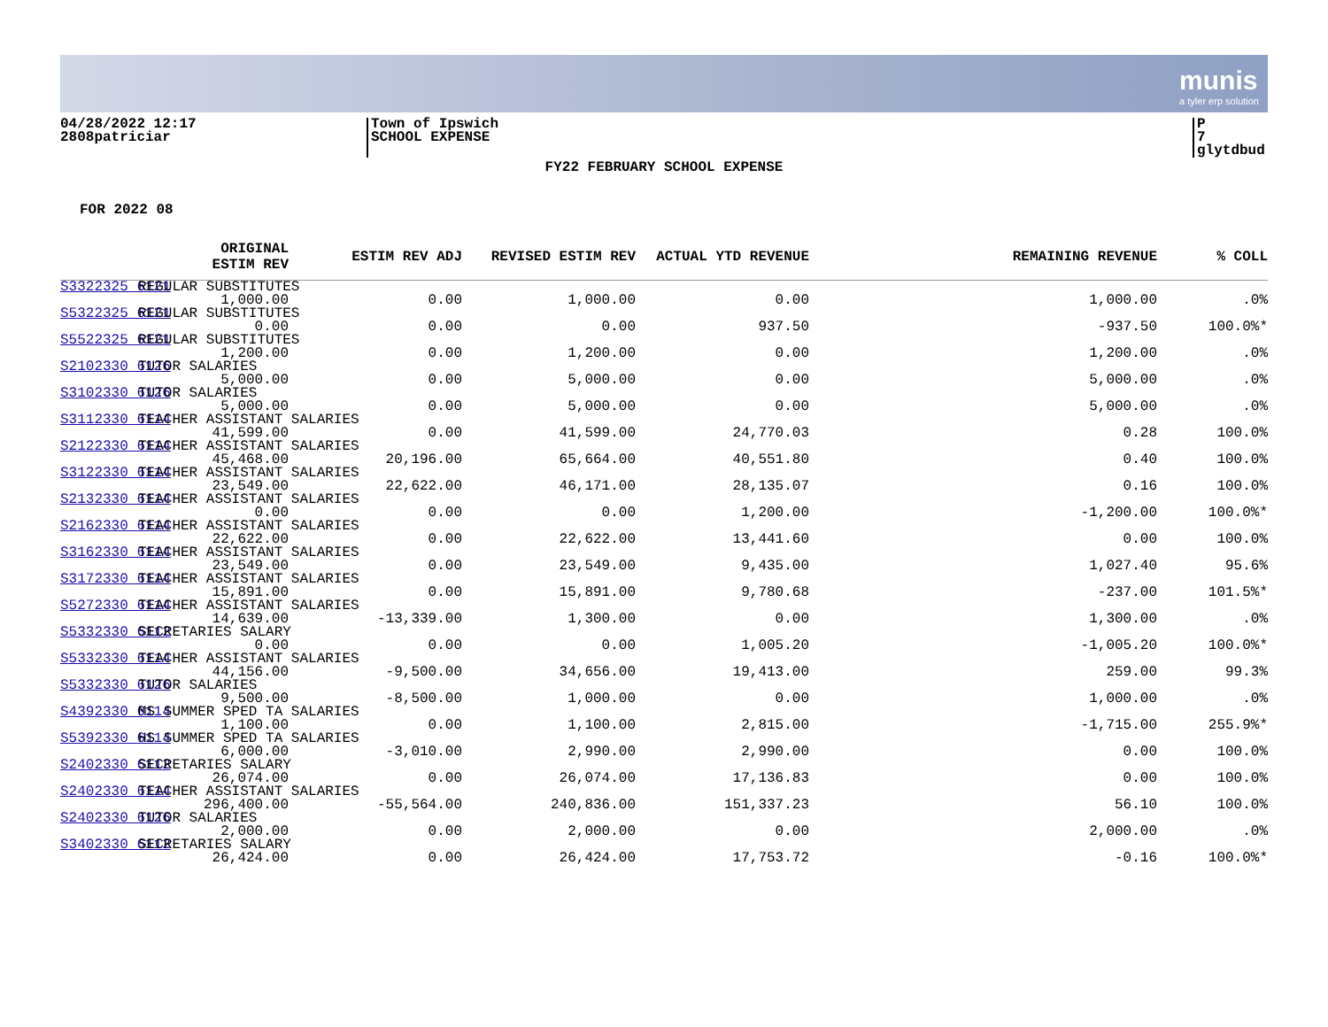munis
a tyler erp solution
04/28/2022 12:17
2808patriciar
Town of Ipswich
SCHOOL EXPENSE
P 7
glytdbud
FY22 FEBRUARY SCHOOL EXPENSE
FOR 2022 08
| | ORIGINAL ESTIM REV | ESTIM REV ADJ | REVISED ESTIM REV | ACTUAL YTD REVENUE | REMAINING REVENUE | % COLL |
| --- | --- | --- | --- | --- | --- | --- |
| S3322325 6121 | 1,000.00 | REGULAR SUBSTITUTES 0.00 | 1,000.00 | 0.00 | 1,000.00 | .0% |
| S5322325 6121 | 0.00 | REGULAR SUBSTITUTES 0.00 | 0.00 | 937.50 | -937.50 | 100.0%* |
| S5522325 6121 | 1,200.00 | REGULAR SUBSTITUTES 0.00 | 1,200.00 | 0.00 | 1,200.00 | .0% |
| S2102330 6126 | 5,000.00 | TUTOR SALARIES 0.00 | 5,000.00 | 0.00 | 5,000.00 | .0% |
| S3102330 6126 | 5,000.00 | TUTOR SALARIES 0.00 | 5,000.00 | 0.00 | 5,000.00 | .0% |
| S3112330 6114 | 41,599.00 | TEACHER ASSISTANT SALARIES 0.00 | 41,599.00 | 24,770.03 | 0.28 | 100.0% |
| S2122330 6114 | 45,468.00 | TEACHER ASSISTANT SALARIES 20,196.00 | 65,664.00 | 40,551.80 | 0.40 | 100.0% |
| S3122330 6114 | 23,549.00 | TEACHER ASSISTANT SALARIES 22,622.00 | 46,171.00 | 28,135.07 | 0.16 | 100.0% |
| S2132330 6114 | 0.00 | TEACHER ASSISTANT SALARIES 0.00 | 0.00 | 1,200.00 | -1,200.00 | 100.0%* |
| S2162330 6114 | 22,622.00 | TEACHER ASSISTANT SALARIES 0.00 | 22,622.00 | 13,441.60 | 0.00 | 100.0% |
| S3162330 6114 | 23,549.00 | TEACHER ASSISTANT SALARIES 0.00 | 23,549.00 | 9,435.00 | 1,027.40 | 95.6% |
| S3172330 6114 | 15,891.00 | TEACHER ASSISTANT SALARIES 0.00 | 15,891.00 | 9,780.68 | -237.00 | 101.5%* |
| S5272330 6114 | 14,639.00 | TEACHER ASSISTANT SALARIES -13,339.00 | 1,300.00 | 0.00 | 1,300.00 | .0% |
| S5332330 6112 | 0.00 | SECRETARIES SALARY 0.00 | 0.00 | 1,005.20 | -1,005.20 | 100.0%* |
| S5332330 6114 | 44,156.00 | TEACHER ASSISTANT SALARIES -9,500.00 | 34,656.00 | 19,413.00 | 259.00 | 99.3% |
| S5332330 6126 | 9,500.00 | TUTOR SALARIES -8,500.00 | 1,000.00 | 0.00 | 1,000.00 | .0% |
| S4392330 6114 | 1,100.00 | MS SUMMER SPED TA SALARIES 0.00 | 1,100.00 | 2,815.00 | -1,715.00 | 255.9%* |
| S5392330 6114 | 6,000.00 | HS SUMMER SPED TA SALARIES -3,010.00 | 2,990.00 | 2,990.00 | 0.00 | 100.0% |
| S2402330 6112 | 26,074.00 | SECRETARIES SALARY 0.00 | 26,074.00 | 17,136.83 | 0.00 | 100.0% |
| S2402330 6114 | 296,400.00 | TEACHER ASSISTANT SALARIES -55,564.00 | 240,836.00 | 151,337.23 | 56.10 | 100.0% |
| S2402330 6126 | 2,000.00 | TUTOR SALARIES 0.00 | 2,000.00 | 0.00 | 2,000.00 | .0% |
| S3402330 6112 | 26,424.00 | SECRETARIES SALARY 0.00 | 26,424.00 | 17,753.72 | -0.16 | 100.0%* |